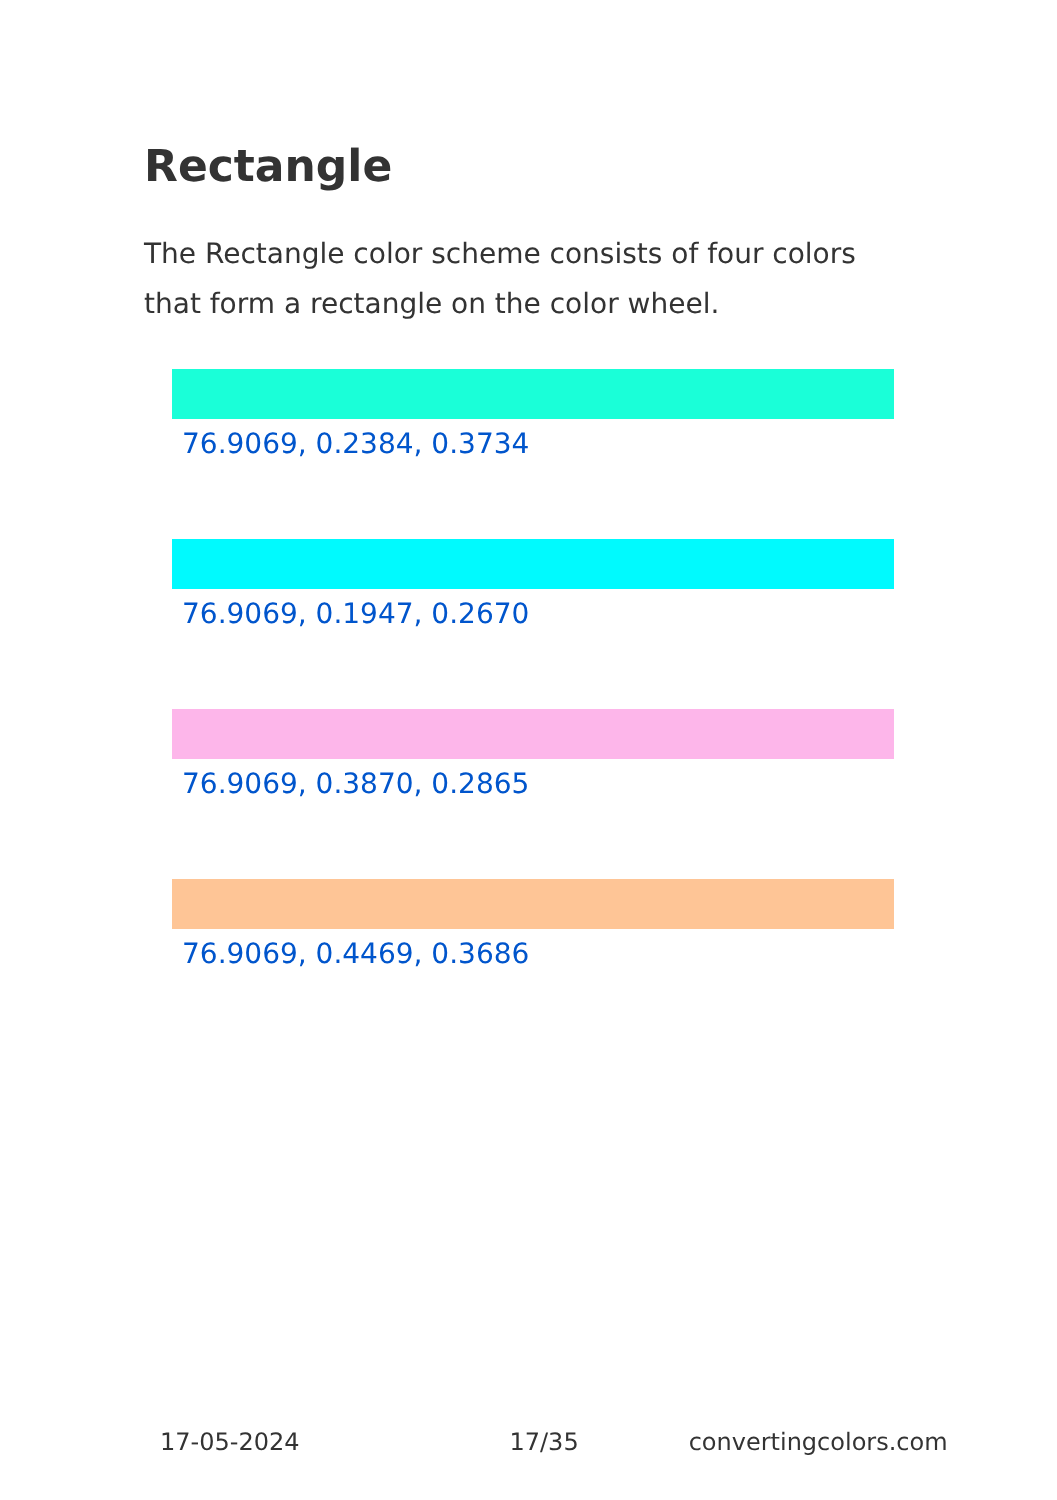Rectangle
The Rectangle color scheme consists of four colors that form a rectangle on the color wheel.
76.9069, 0.2384, 0.3734
76.9069, 0.1947, 0.2670
76.9069, 0.3870, 0.2865
76.9069, 0.4469, 0.3686
17-05-2024 17/35 convertingcolors.com